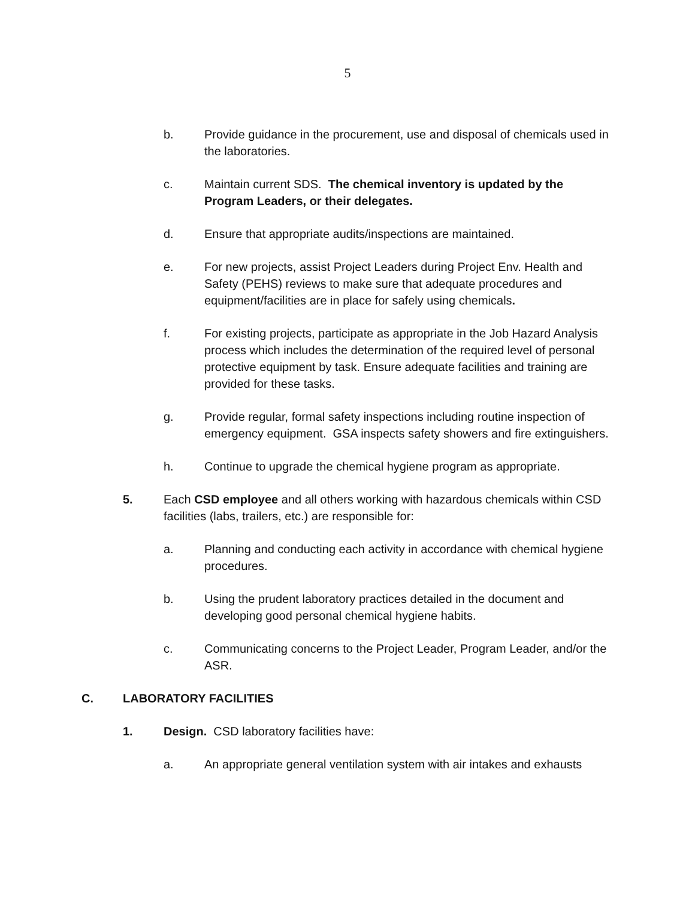5
b. Provide guidance in the procurement, use and disposal of chemicals used in the laboratories.
c. Maintain current SDS. The chemical inventory is updated by the Program Leaders, or their delegates.
d. Ensure that appropriate audits/inspections are maintained.
e. For new projects, assist Project Leaders during Project Env. Health and Safety (PEHS) reviews to make sure that adequate procedures and equipment/facilities are in place for safely using chemicals.
f. For existing projects, participate as appropriate in the Job Hazard Analysis process which includes the determination of the required level of personal protective equipment by task. Ensure adequate facilities and training are provided for these tasks.
g. Provide regular, formal safety inspections including routine inspection of emergency equipment. GSA inspects safety showers and fire extinguishers.
h. Continue to upgrade the chemical hygiene program as appropriate.
5. Each CSD employee and all others working with hazardous chemicals within CSD facilities (labs, trailers, etc.) are responsible for:
a. Planning and conducting each activity in accordance with chemical hygiene procedures.
b. Using the prudent laboratory practices detailed in the document and developing good personal chemical hygiene habits.
c. Communicating concerns to the Project Leader, Program Leader, and/or the ASR.
C. LABORATORY FACILITIES
1. Design. CSD laboratory facilities have:
a. An appropriate general ventilation system with air intakes and exhausts